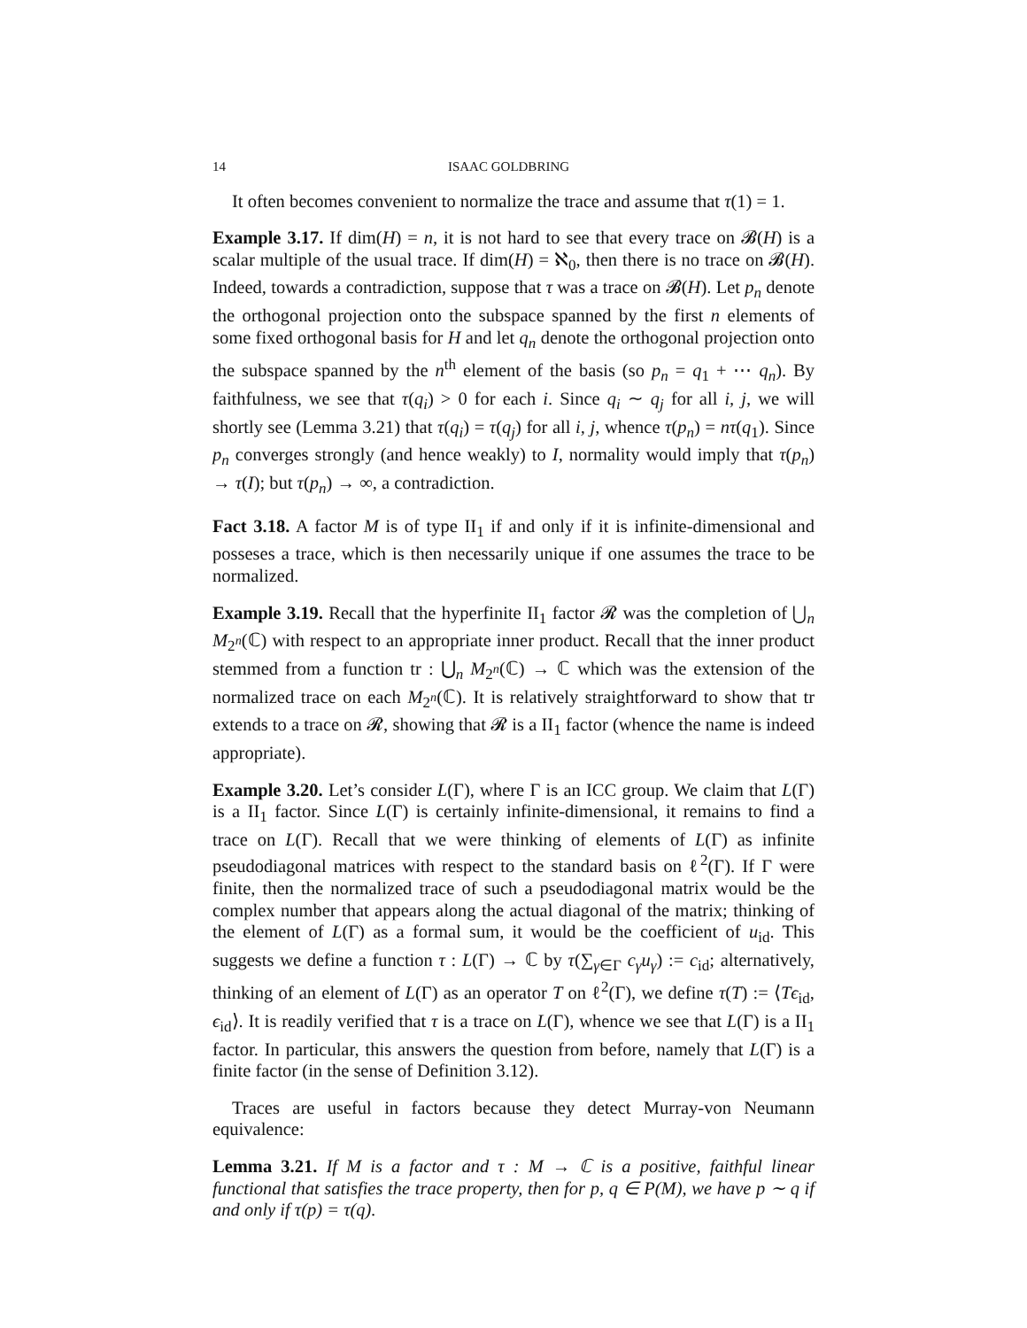14 ISAAC GOLDBRING
It often becomes convenient to normalize the trace and assume that τ(1) = 1.
Example 3.17. If dim(H) = n, it is not hard to see that every trace on 𝓑(H) is a scalar multiple of the usual trace. If dim(H) = ℵ<sub>0</sub>, then there is no trace on 𝓑(H). Indeed, towards a contradiction, suppose that τ was a trace on 𝓑(H). Let p<sub>n</sub> denote the orthogonal projection onto the subspace spanned by the first n elements of some fixed orthogonal basis for H and let q<sub>n</sub> denote the orthogonal projection onto the subspace spanned by the n<sup>th</sup> element of the basis (so p<sub>n</sub> = q<sub>1</sub> + ⋯ q<sub>n</sub>). By faithfulness, we see that τ(q<sub>i</sub>) > 0 for each i. Since q<sub>i</sub> ∼ q<sub>j</sub> for all i, j, we will shortly see (Lemma 3.21) that τ(q<sub>i</sub>) = τ(q<sub>j</sub>) for all i, j, whence τ(p<sub>n</sub>) = nτ(q<sub>1</sub>). Since p<sub>n</sub> converges strongly (and hence weakly) to I, normality would imply that τ(p<sub>n</sub>) → τ(I); but τ(p<sub>n</sub>) → ∞, a contradiction.
Fact 3.18. A factor M is of type II<sub>1</sub> if and only if it is infinite-dimensional and posseses a trace, which is then necessarily unique if one assumes the trace to be normalized.
Example 3.19. Recall that the hyperfinite II<sub>1</sub> factor 𝓡 was the completion of ⋃<sub>n</sub> M<sub>2<sup>n</sup></sub>(ℂ) with respect to an appropriate inner product. Recall that the inner product stemmed from a function tr : ⋃<sub>n</sub> M<sub>2<sup>n</sup></sub>(ℂ) → ℂ which was the extension of the normalized trace on each M<sub>2<sup>n</sup></sub>(ℂ). It is relatively straightforward to show that tr extends to a trace on 𝓡, showing that 𝓡 is a II<sub>1</sub> factor (whence the name is indeed appropriate).
Example 3.20. Let’s consider L(Γ), where Γ is an ICC group. We claim that L(Γ) is a II<sub>1</sub> factor. Since L(Γ) is certainly infinite-dimensional, it remains to find a trace on L(Γ). Recall that we were thinking of elements of L(Γ) as infinite pseudodiagonal matrices with respect to the standard basis on ℓ<sup>2</sup>(Γ). If Γ were finite, then the normalized trace of such a pseudodiagonal matrix would be the complex number that appears along the actual diagonal of the matrix; thinking of the element of L(Γ) as a formal sum, it would be the coefficient of u<sub>id</sub>. This suggests we define a function τ : L(Γ) → ℂ by τ(∑<sub>γ∈Γ</sub> c<sub>γ</sub>u<sub>γ</sub>) := c<sub>id</sub>; alternatively, thinking of an element of L(Γ) as an operator T on ℓ<sup>2</sup>(Γ), we define τ(T) := ⟨Tϵ<sub>id</sub>, ϵ<sub>id</sub>⟩. It is readily verified that τ is a trace on L(Γ), whence we see that L(Γ) is a II<sub>1</sub> factor. In particular, this answers the question from before, namely that L(Γ) is a finite factor (in the sense of Definition 3.12).
Traces are useful in factors because they detect Murray-von Neumann equivalence:
Lemma 3.21. If M is a factor and τ : M → ℂ is a positive, faithful linear functional that satisfies the trace property, then for p, q ∈ P(M), we have p ∼ q if and only if τ(p) = τ(q).